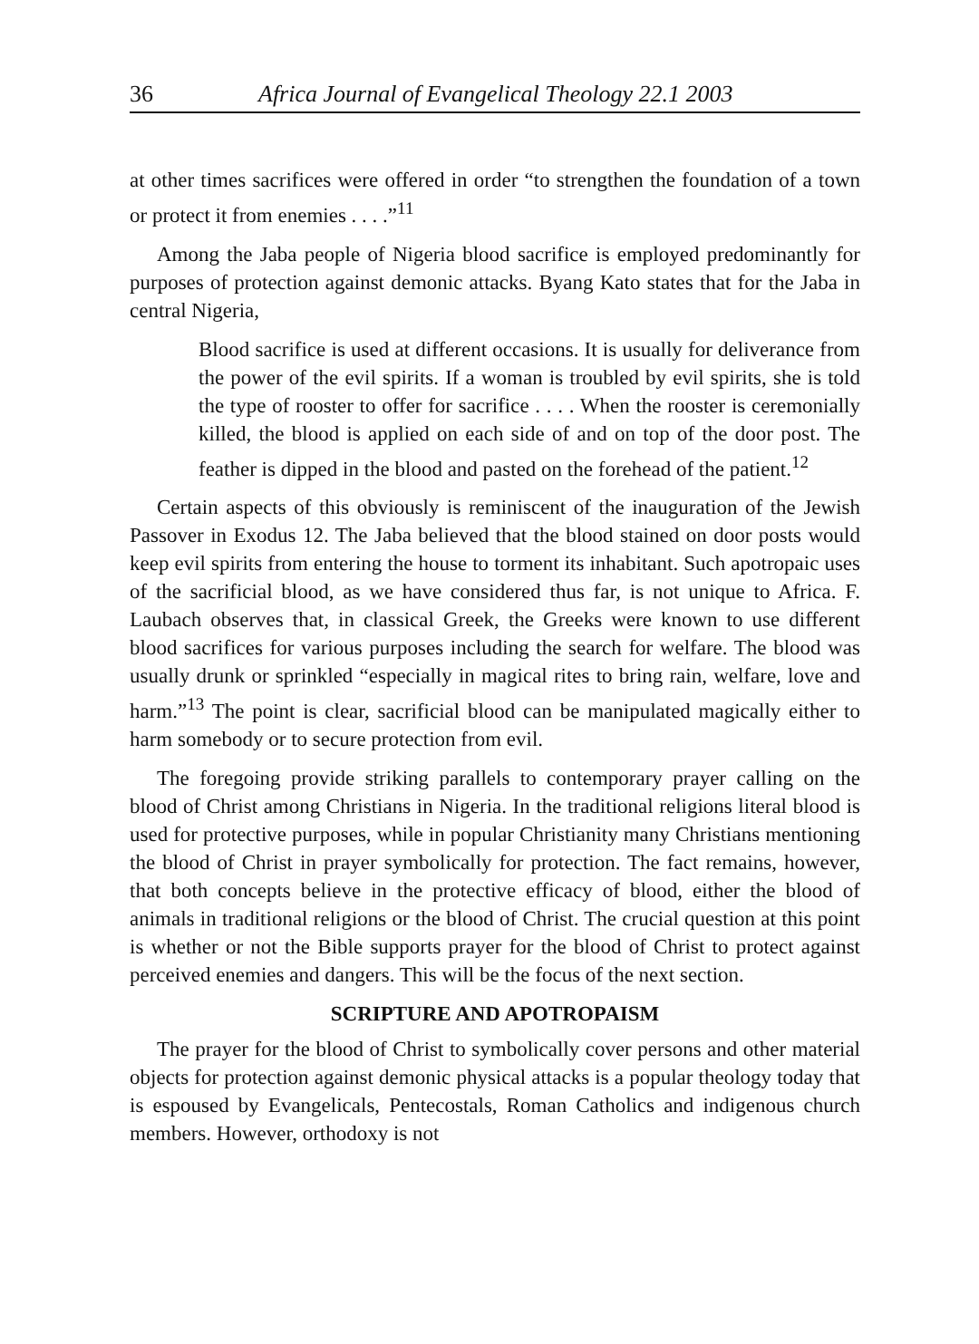36 Africa Journal of Evangelical Theology 22.1 2003
at other times sacrifices were offered in order “to strengthen the foundation of a town or protect it from enemies . . . .”<sup>11</sup>
Among the Jaba people of Nigeria blood sacrifice is employed predominantly for purposes of protection against demonic attacks. Byang Kato states that for the Jaba in central Nigeria,
Blood sacrifice is used at different occasions. It is usually for deliverance from the power of the evil spirits. If a woman is troubled by evil spirits, she is told the type of rooster to offer for sacrifice . . . . When the rooster is ceremonially killed, the blood is applied on each side of and on top of the door post. The feather is dipped in the blood and pasted on the forehead of the patient.<sup>12</sup>
Certain aspects of this obviously is reminiscent of the inauguration of the Jewish Passover in Exodus 12. The Jaba believed that the blood stained on door posts would keep evil spirits from entering the house to torment its inhabitant. Such apotropaic uses of the sacrificial blood, as we have considered thus far, is not unique to Africa. F. Laubach observes that, in classical Greek, the Greeks were known to use different blood sacrifices for various purposes including the search for welfare. The blood was usually drunk or sprinkled “especially in magical rites to bring rain, welfare, love and harm.”<sup>13</sup> The point is clear, sacrificial blood can be manipulated magically either to harm somebody or to secure protection from evil.
The foregoing provide striking parallels to contemporary prayer calling on the blood of Christ among Christians in Nigeria. In the traditional religions literal blood is used for protective purposes, while in popular Christianity many Christians mentioning the blood of Christ in prayer symbolically for protection. The fact remains, however, that both concepts believe in the protective efficacy of blood, either the blood of animals in traditional religions or the blood of Christ. The crucial question at this point is whether or not the Bible supports prayer for the blood of Christ to protect against perceived enemies and dangers. This will be the focus of the next section.
SCRIPTURE AND APOTROPAISM
The prayer for the blood of Christ to symbolically cover persons and other material objects for protection against demonic physical attacks is a popular theology today that is espoused by Evangelicals, Pentecostals, Roman Catholics and indigenous church members. However, orthodoxy is not